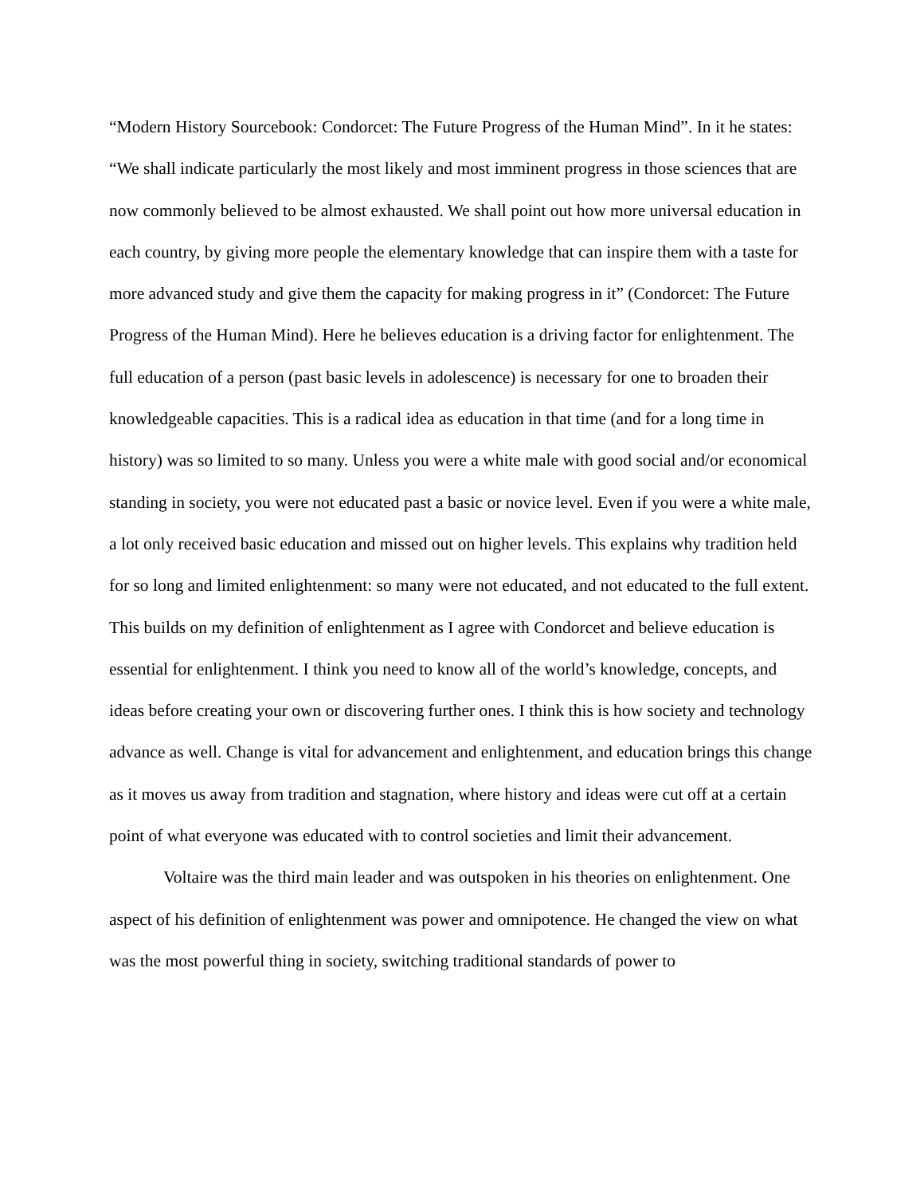“Modern History Sourcebook: Condorcet: The Future Progress of the Human Mind”. In it he states: “We shall indicate particularly the most likely and most imminent progress in those sciences that are now commonly believed to be almost exhausted. We shall point out how more universal education in each country, by giving more people the elementary knowledge that can inspire them with a taste for more advanced study and give them the capacity for making progress in it” (Condorcet: The Future Progress of the Human Mind). Here he believes education is a driving factor for enlightenment. The full education of a person (past basic levels in adolescence) is necessary for one to broaden their knowledgeable capacities. This is a radical idea as education in that time (and for a long time in history) was so limited to so many. Unless you were a white male with good social and/or economical standing in society, you were not educated past a basic or novice level. Even if you were a white male, a lot only received basic education and missed out on higher levels. This explains why tradition held for so long and limited enlightenment: so many were not educated, and not educated to the full extent. This builds on my definition of enlightenment as I agree with Condorcet and believe education is essential for enlightenment. I think you need to know all of the world’s knowledge, concepts, and ideas before creating your own or discovering further ones. I think this is how society and technology advance as well. Change is vital for advancement and enlightenment, and education brings this change as it moves us away from tradition and stagnation, where history and ideas were cut off at a certain point of what everyone was educated with to control societies and limit their advancement.
Voltaire was the third main leader and was outspoken in his theories on enlightenment. One aspect of his definition of enlightenment was power and omnipotence. He changed the view on what was the most powerful thing in society, switching traditional standards of power to